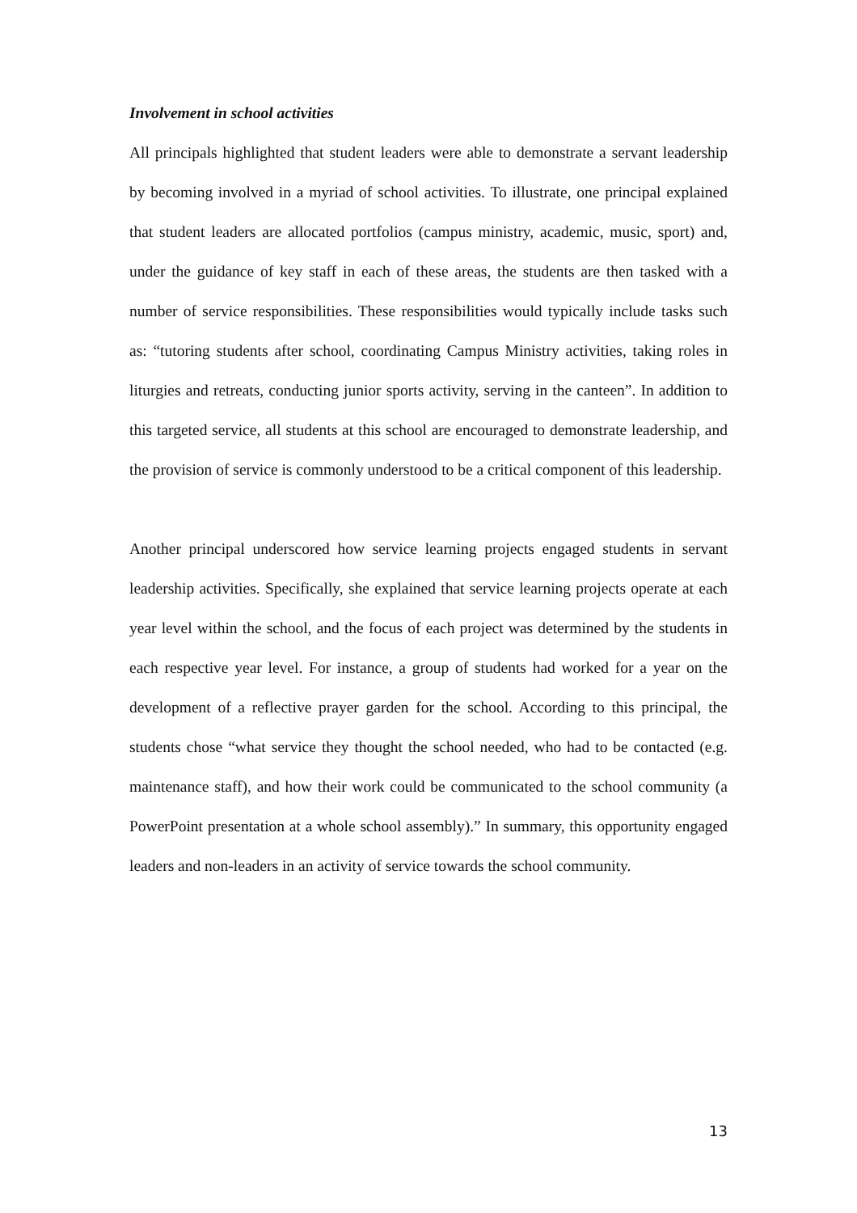Involvement in school activities
All principals highlighted that student leaders were able to demonstrate a servant leadership by becoming involved in a myriad of school activities. To illustrate, one principal explained that student leaders are allocated portfolios (campus ministry, academic, music, sport) and, under the guidance of key staff in each of these areas, the students are then tasked with a number of service responsibilities. These responsibilities would typically include tasks such as: “tutoring students after school, coordinating Campus Ministry activities, taking roles in liturgies and retreats, conducting junior sports activity, serving in the canteen”. In addition to this targeted service, all students at this school are encouraged to demonstrate leadership, and the provision of service is commonly understood to be a critical component of this leadership.
Another principal underscored how service learning projects engaged students in servant leadership activities. Specifically, she explained that service learning projects operate at each year level within the school, and the focus of each project was determined by the students in each respective year level. For instance, a group of students had worked for a year on the development of a reflective prayer garden for the school. According to this principal, the students chose “what service they thought the school needed, who had to be contacted (e.g. maintenance staff), and how their work could be communicated to the school community (a PowerPoint presentation at a whole school assembly).” In summary, this opportunity engaged leaders and non-leaders in an activity of service towards the school community.
13